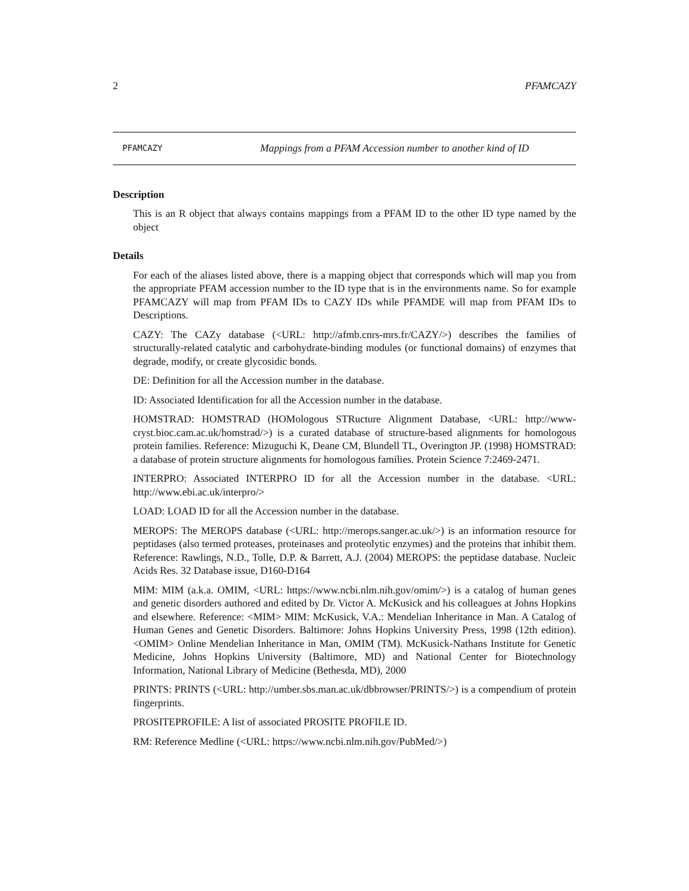2 PFAMCAZY
PFAMCAZY Mappings from a PFAM Accession number to another kind of ID
Description
This is an R object that always contains mappings from a PFAM ID to the other ID type named by the object
Details
For each of the aliases listed above, there is a mapping object that corresponds which will map you from the appropriate PFAM accession number to the ID type that is in the environments name. So for example PFAMCAZY will map from PFAM IDs to CAZY IDs while PFAMDE will map from PFAM IDs to Descriptions.
CAZY: The CAZy database (<URL: http://afmb.cnrs-mrs.fr/CAZY/>) describes the families of structurally-related catalytic and carbohydrate-binding modules (or functional domains) of enzymes that degrade, modify, or create glycosidic bonds.
DE: Definition for all the Accession number in the database.
ID: Associated Identification for all the Accession number in the database.
HOMSTRAD: HOMSTRAD (HOMologous STRucture Alignment Database, <URL: http://www-cryst.bioc.cam.ac.uk/homstrad/>) is a curated database of structure-based alignments for homologous protein families. Reference: Mizuguchi K, Deane CM, Blundell TL, Overington JP. (1998) HOMSTRAD: a database of protein structure alignments for homologous families. Protein Science 7:2469-2471.
INTERPRO: Associated INTERPRO ID for all the Accession number in the database. <URL: http://www.ebi.ac.uk/interpro/>
LOAD: LOAD ID for all the Accession number in the database.
MEROPS: The MEROPS database (<URL: http://merops.sanger.ac.uk/>) is an information resource for peptidases (also termed proteases, proteinases and proteolytic enzymes) and the proteins that inhibit them. Reference: Rawlings, N.D., Tolle, D.P. & Barrett, A.J. (2004) MEROPS: the peptidase database. Nucleic Acids Res. 32 Database issue, D160-D164
MIM: MIM (a.k.a. OMIM, <URL: https://www.ncbi.nlm.nih.gov/omim/>) is a catalog of human genes and genetic disorders authored and edited by Dr. Victor A. McKusick and his colleagues at Johns Hopkins and elsewhere. Reference: <MIM> MIM: McKusick, V.A.: Mendelian Inheritance in Man. A Catalog of Human Genes and Genetic Disorders. Baltimore: Johns Hopkins University Press, 1998 (12th edition). <OMIM> Online Mendelian Inheritance in Man, OMIM (TM). McKusick-Nathans Institute for Genetic Medicine, Johns Hopkins University (Baltimore, MD) and National Center for Biotechnology Information, National Library of Medicine (Bethesda, MD), 2000
PRINTS: PRINTS (<URL: http://umber.sbs.man.ac.uk/dbbrowser/PRINTS/>) is a compendium of protein fingerprints.
PROSITEPROFILE: A list of associated PROSITE PROFILE ID.
RM: Reference Medline (<URL: https://www.ncbi.nlm.nih.gov/PubMed/>)